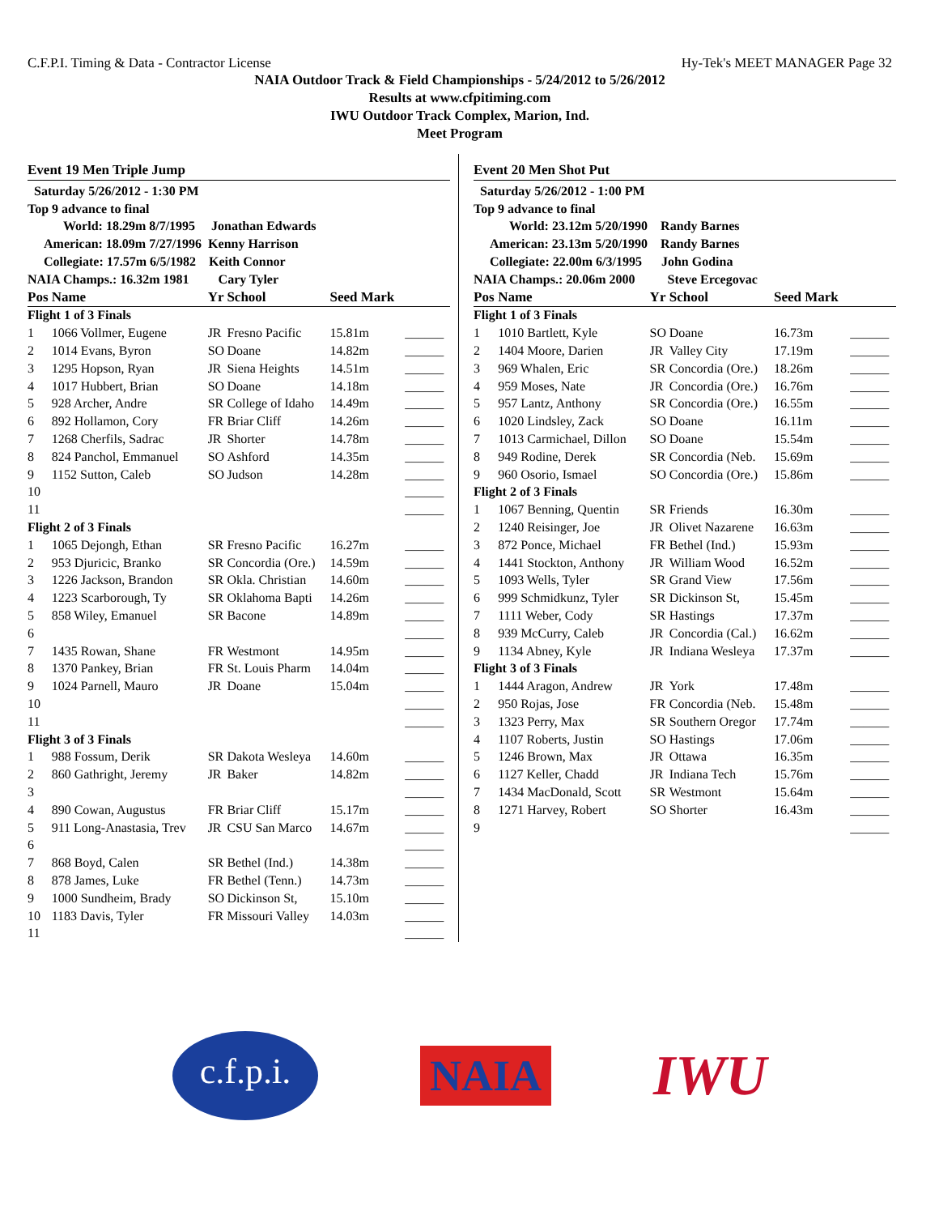C.F.P.I. Timing & Data - Contractor License Hy-Tek's MEET MANAGER Page 32
NAIA Outdoor Track & Field Championships - 5/24/2012 to 5/26/2012
Results at www.cfpitiming.com
IWU Outdoor Track Complex, Marion, Ind.
Meet Program
Event 19 Men Triple Jump
| Saturday 5/26/2012 - 1:30 PM | | | | | |
| Top 9 advance to final | | | | | |
| World: 18.29m 8/7/1995 Jonathan Edwards | | | | | |
| American: 18.09m 7/27/1996 Kenny Harrison | | | | | |
| Collegiate: 17.57m 6/5/1982 Keith Connor | | | | | |
| NAIA Champs.: 16.32m 1981 Cary Tyler | | | | | |
| Pos | Name | Yr | School | Seed Mark | |
| Flight 1 of 3 Finals | | | | | |
| 1 | 1066 Vollmer, Eugene | JR | Fresno Pacific | 15.81m | ______ |
| 2 | 1014 Evans, Byron | SO | Doane | 14.82m | ______ |
| 3 | 1295 Hopson, Ryan | JR | Siena Heights | 14.51m | ______ |
| 4 | 1017 Hubbert, Brian | SO | Doane | 14.18m | ______ |
| 5 | 928 Archer, Andre | SR | College of Idaho | 14.49m | ______ |
| 6 | 892 Hollamon, Cory | FR | Briar Cliff | 14.26m | ______ |
| 7 | 1268 Cherfils, Sadrac | JR | Shorter | 14.78m | ______ |
| 8 | 824 Panchol, Emmanuel | SO | Ashford | 14.35m | ______ |
| 9 | 1152 Sutton, Caleb | SO | Judson | 14.28m | ______ |
| 10 | | | | | ______ |
| 11 | | | | | ______ |
| Flight 2 of 3 Finals | | | | | |
| 1 | 1065 Dejongh, Ethan | SR | Fresno Pacific | 16.27m | ______ |
| 2 | 953 Djuricic, Branko | SR | Concordia (Ore.) | 14.59m | ______ |
| 3 | 1226 Jackson, Brandon | SR | Okla. Christian | 14.60m | ______ |
| 4 | 1223 Scarborough, Ty | SR | Oklahoma Bapti | 14.26m | ______ |
| 5 | 858 Wiley, Emanuel | SR | Bacone | 14.89m | ______ |
| 6 | | | | | ______ |
| 7 | 1435 Rowan, Shane | FR | Westmont | 14.95m | ______ |
| 8 | 1370 Pankey, Brian | FR | St. Louis Pharm | 14.04m | ______ |
| 9 | 1024 Parnell, Mauro | JR | Doane | 15.04m | ______ |
| 10 | | | | | ______ |
| 11 | | | | | ______ |
| Flight 3 of 3 Finals | | | | | |
| 1 | 988 Fossum, Derik | SR | Dakota Wesleya | 14.60m | ______ |
| 2 | 860 Gathright, Jeremy | JR | Baker | 14.82m | ______ |
| 3 | | | | | ______ |
| 4 | 890 Cowan, Augustus | FR | Briar Cliff | 15.17m | ______ |
| 5 | 911 Long-Anastasia, Trev | JR | CSU San Marco | 14.67m | ______ |
| 6 | | | | | ______ |
| 7 | 868 Boyd, Calen | SR | Bethel (Ind.) | 14.38m | ______ |
| 8 | 878 James, Luke | FR | Bethel (Tenn.) | 14.73m | ______ |
| 9 | 1000 Sundheim, Brady | SO | Dickinson St, | 15.10m | ______ |
| 10 | 1183 Davis, Tyler | FR | Missouri Valley | 14.03m | ______ |
| 11 | | | | | ______ |
Event 20 Men Shot Put
| Saturday 5/26/2012 - 1:00 PM | | | | | |
| Top 9 advance to final | | | | | |
| World: 23.12m 5/20/1990 Randy Barnes | | | | | |
| American: 23.13m 5/20/1990 Randy Barnes | | | | | |
| Collegiate: 22.00m 6/3/1995 John Godina | | | | | |
| NAIA Champs.: 20.06m 2000 Steve Ercegovac | | | | | |
| Pos | Name | Yr | School | Seed Mark | |
| Flight 1 of 3 Finals | | | | | |
| 1 | 1010 Bartlett, Kyle | SO | Doane | 16.73m | ______ |
| 2 | 1404 Moore, Darien | JR | Valley City | 17.19m | ______ |
| 3 | 969 Whalen, Eric | SR | Concordia (Ore.) | 18.26m | ______ |
| 4 | 959 Moses, Nate | JR | Concordia (Ore.) | 16.76m | ______ |
| 5 | 957 Lantz, Anthony | SR | Concordia (Ore.) | 16.55m | ______ |
| 6 | 1020 Lindsley, Zack | SO | Doane | 16.11m | ______ |
| 7 | 1013 Carmichael, Dillon | SO | Doane | 15.54m | ______ |
| 8 | 949 Rodine, Derek | SR | Concordia (Neb. | 15.69m | ______ |
| 9 | 960 Osorio, Ismael | SO | Concordia (Ore.) | 15.86m | ______ |
| Flight 2 of 3 Finals | | | | | |
| 1 | 1067 Benning, Quentin | SR | Friends | 16.30m | ______ |
| 2 | 1240 Reisinger, Joe | JR | Olivet Nazarene | 16.63m | ______ |
| 3 | 872 Ponce, Michael | FR | Bethel (Ind.) | 15.93m | ______ |
| 4 | 1441 Stockton, Anthony | JR | William Wood | 16.52m | ______ |
| 5 | 1093 Wells, Tyler | SR | Grand View | 17.56m | ______ |
| 6 | 999 Schmidkunz, Tyler | SR | Dickinson St, | 15.45m | ______ |
| 7 | 1111 Weber, Cody | SR | Hastings | 17.37m | ______ |
| 8 | 939 McCurry, Caleb | JR | Concordia (Cal.) | 16.62m | ______ |
| 9 | 1134 Abney, Kyle | JR | Indiana Wesleya | 17.37m | ______ |
| Flight 3 of 3 Finals | | | | | |
| 1 | 1444 Aragon, Andrew | JR | York | 17.48m | ______ |
| 2 | 950 Rojas, Jose | FR | Concordia (Neb. | 15.48m | ______ |
| 3 | 1323 Perry, Max | SR | Southern Oregor | 17.74m | ______ |
| 4 | 1107 Roberts, Justin | SO | Hastings | 17.06m | ______ |
| 5 | 1246 Brown, Max | JR | Ottawa | 16.35m | ______ |
| 6 | 1127 Keller, Chadd | JR | Indiana Tech | 15.76m | ______ |
| 7 | 1434 MacDonald, Scott | SR | Westmont | 15.64m | ______ |
| 8 | 1271 Harvey, Robert | SO | Shorter | 16.43m | ______ |
| 9 | | | | | ______ |
c.f.p.i.
NAIA
IWU